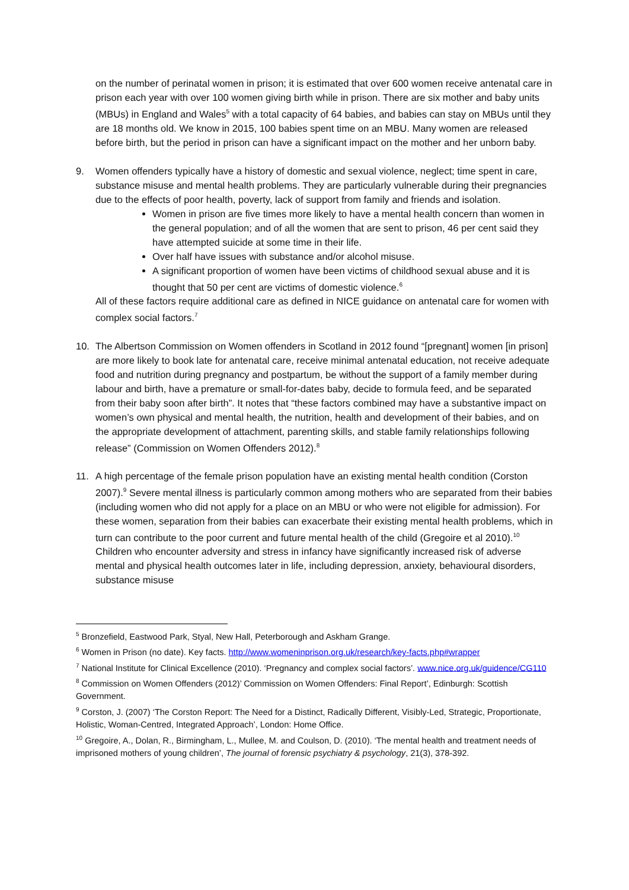on the number of perinatal women in prison; it is estimated that over 600 women receive antenatal care in prison each year with over 100 women giving birth while in prison. There are six mother and baby units (MBUs) in England and Wales<sup>5</sup> with a total capacity of 64 babies, and babies can stay on MBUs until they are 18 months old. We know in 2015, 100 babies spent time on an MBU. Many women are released before birth, but the period in prison can have a significant impact on the mother and her unborn baby.
9. Women offenders typically have a history of domestic and sexual violence, neglect; time spent in care, substance misuse and mental health problems. They are particularly vulnerable during their pregnancies due to the effects of poor health, poverty, lack of support from family and friends and isolation.
Women in prison are five times more likely to have a mental health concern than women in the general population; and of all the women that are sent to prison, 46 per cent said they have attempted suicide at some time in their life.
Over half have issues with substance and/or alcohol misuse.
A significant proportion of women have been victims of childhood sexual abuse and it is thought that 50 per cent are victims of domestic violence.<sup>6</sup>
All of these factors require additional care as defined in NICE guidance on antenatal care for women with complex social factors.<sup>7</sup>
10. The Albertson Commission on Women offenders in Scotland in 2012 found “[pregnant] women [in prison] are more likely to book late for antenatal care, receive minimal antenatal education, not receive adequate food and nutrition during pregnancy and postpartum, be without the support of a family member during labour and birth, have a premature or small-for-dates baby, decide to formula feed, and be separated from their baby soon after birth”. It notes that “these factors combined may have a substantive impact on women’s own physical and mental health, the nutrition, health and development of their babies, and on the appropriate development of attachment, parenting skills, and stable family relationships following release” (Commission on Women Offenders 2012).<sup>8</sup>
11. A high percentage of the female prison population have an existing mental health condition (Corston 2007).<sup>9</sup> Severe mental illness is particularly common among mothers who are separated from their babies (including women who did not apply for a place on an MBU or who were not eligible for admission). For these women, separation from their babies can exacerbate their existing mental health problems, which in turn can contribute to the poor current and future mental health of the child (Gregoire et al 2010).<sup>10</sup> Children who encounter adversity and stress in infancy have significantly increased risk of adverse mental and physical health outcomes later in life, including depression, anxiety, behavioural disorders, substance misuse
<sup>5</sup> Bronzefield, Eastwood Park, Styal, New Hall, Peterborough and Askham Grange.
<sup>6</sup> Women in Prison (no date). Key facts. http://www.womeninprison.org.uk/research/key-facts.php#wrapper
<sup>7</sup> National Institute for Clinical Excellence (2010). ‘Pregnancy and complex social factors’. www.nice.org.uk/guidence/CG110
<sup>8</sup> Commission on Women Offenders (2012)’ Commission on Women Offenders: Final Report’, Edinburgh: Scottish Government.
<sup>9</sup> Corston, J. (2007) ‘The Corston Report: The Need for a Distinct, Radically Different, Visibly-Led, Strategic, Proportionate, Holistic, Woman-Centred, Integrated Approach’, London: Home Office.
<sup>10</sup> Gregoire, A., Dolan, R., Birmingham, L., Mullee, M. and Coulson, D. (2010). ‘The mental health and treatment needs of imprisoned mothers of young children’, The journal of forensic psychiatry & psychology, 21(3), 378-392.